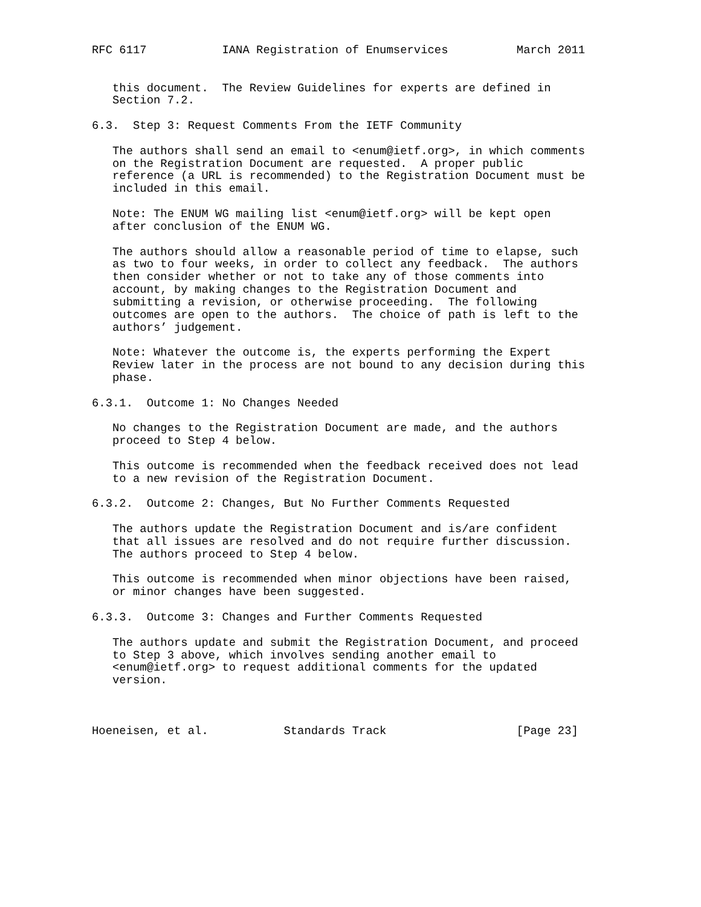RFC 6117           IANA Registration of Enumservices          March 2011


   this document.  The Review Guidelines for experts are defined in
   Section 7.2.

6.3.  Step 3: Request Comments From the IETF Community

   The authors shall send an email to <enum@ietf.org>, in which comments
   on the Registration Document are requested.  A proper public
   reference (a URL is recommended) to the Registration Document must be
   included in this email.

   Note: The ENUM WG mailing list <enum@ietf.org> will be kept open
   after conclusion of the ENUM WG.

   The authors should allow a reasonable period of time to elapse, such
   as two to four weeks, in order to collect any feedback.  The authors
   then consider whether or not to take any of those comments into
   account, by making changes to the Registration Document and
   submitting a revision, or otherwise proceeding.  The following
   outcomes are open to the authors.  The choice of path is left to the
   authors’ judgement.

   Note: Whatever the outcome is, the experts performing the Expert
   Review later in the process are not bound to any decision during this
   phase.

6.3.1.  Outcome 1: No Changes Needed

   No changes to the Registration Document are made, and the authors
   proceed to Step 4 below.

   This outcome is recommended when the feedback received does not lead
   to a new revision of the Registration Document.

6.3.2.  Outcome 2: Changes, But No Further Comments Requested

   The authors update the Registration Document and is/are confident
   that all issues are resolved and do not require further discussion.
   The authors proceed to Step 4 below.

   This outcome is recommended when minor objections have been raised,
   or minor changes have been suggested.

6.3.3.  Outcome 3: Changes and Further Comments Requested

   The authors update and submit the Registration Document, and proceed
   to Step 3 above, which involves sending another email to
   <enum@ietf.org> to request additional comments for the updated
   version.



Hoeneisen, et al.           Standards Track                   [Page 23]